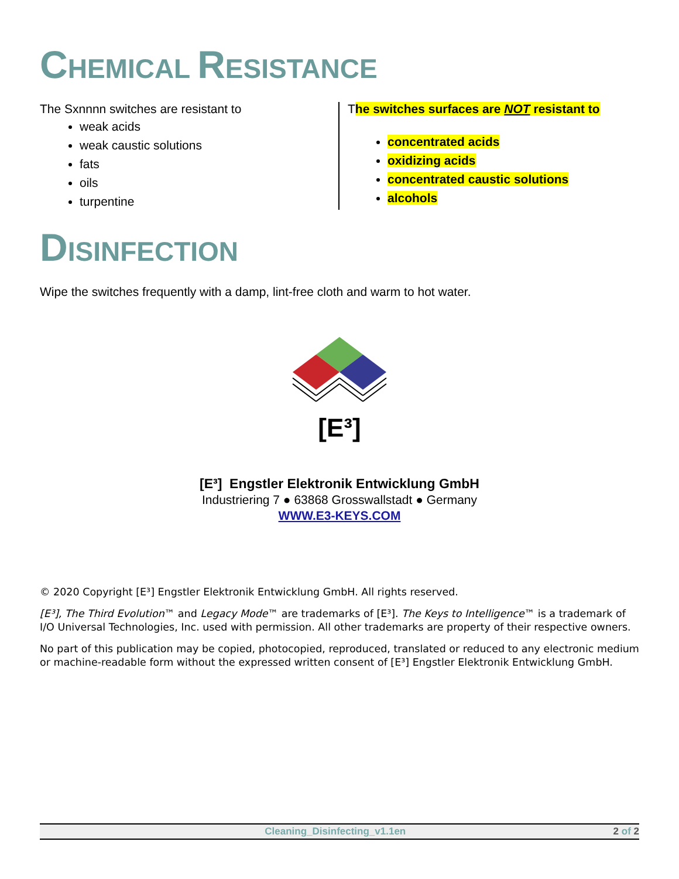CHEMICAL RESISTANCE
The Sxnnnn switches are resistant to
weak acids
weak caustic solutions
fats
oils
turpentine
The switches surfaces are NOT resistant to
concentrated acids
oxidizing acids
concentrated caustic solutions
alcohols
DISINFECTION
Wipe the switches frequently with a damp, lint-free cloth and warm to hot water.
[E³]
[E³] Engstler Elektronik Entwicklung GmbH
Industriering 7 ● 63868 Grosswallstadt ● Germany
WWW.E3-KEYS.COM
© 2020 Copyright [E³] Engstler Elektronik Entwicklung GmbH. All rights reserved.
[E³], The Third Evolution™ and Legacy Mode™ are trademarks of [E³]. The Keys to Intelligence™ is a trademark of I/O Universal Technologies, Inc. used with permission. All other trademarks are property of their respective owners.
No part of this publication may be copied, photocopied, reproduced, translated or reduced to any electronic medium or machine-readable form without the expressed written consent of [E³] Engstler Elektronik Entwicklung GmbH.
Cleaning_Disinfecting_v1.1en 2 of 2